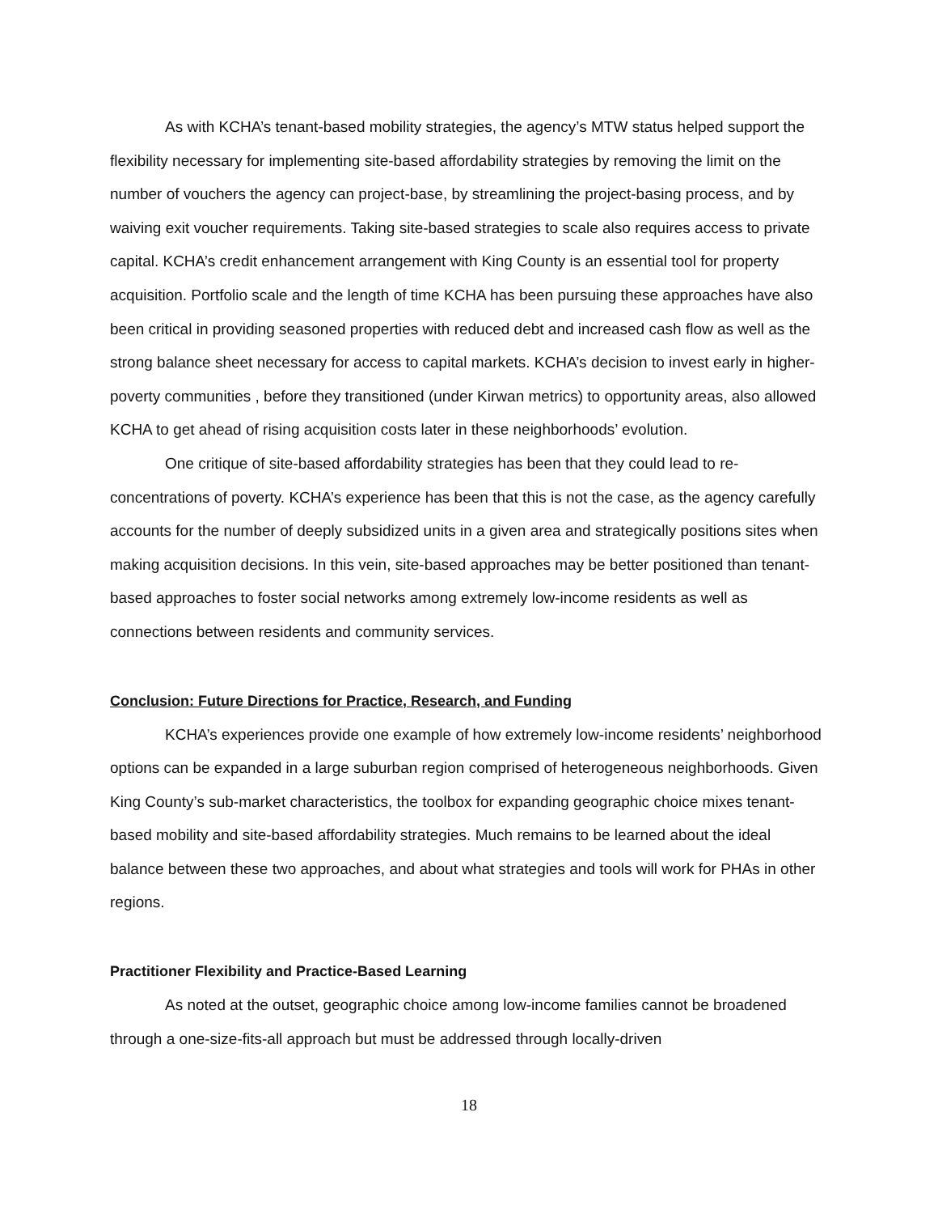As with KCHA’s tenant-based mobility strategies, the agency’s MTW status helped support the flexibility necessary for implementing site-based affordability strategies by removing the limit on the number of vouchers the agency can project-base, by streamlining the project-basing process, and by waiving exit voucher requirements. Taking site-based strategies to scale also requires access to private capital. KCHA’s credit enhancement arrangement with King County is an essential tool for property acquisition. Portfolio scale and the length of time KCHA has been pursuing these approaches have also been critical in providing seasoned properties with reduced debt and increased cash flow as well as the strong balance sheet necessary for access to capital markets. KCHA’s decision to invest early in higher-poverty communities , before they transitioned (under Kirwan metrics) to opportunity areas, also allowed KCHA to get ahead of rising acquisition costs later in these neighborhoods’ evolution.
One critique of site-based affordability strategies has been that they could lead to re-concentrations of poverty. KCHA’s experience has been that this is not the case, as the agency carefully accounts for the number of deeply subsidized units in a given area and strategically positions sites when making acquisition decisions. In this vein, site-based approaches may be better positioned than tenant-based approaches to foster social networks among extremely low-income residents as well as connections between residents and community services.
Conclusion: Future Directions for Practice, Research, and Funding
KCHA’s experiences provide one example of how extremely low-income residents’ neighborhood options can be expanded in a large suburban region comprised of heterogeneous neighborhoods. Given King County’s sub-market characteristics, the toolbox for expanding geographic choice mixes tenant-based mobility and site-based affordability strategies. Much remains to be learned about the ideal balance between these two approaches, and about what strategies and tools will work for PHAs in other regions.
Practitioner Flexibility and Practice-Based Learning
As noted at the outset, geographic choice among low-income families cannot be broadened through a one-size-fits-all approach but must be addressed through locally-driven
18